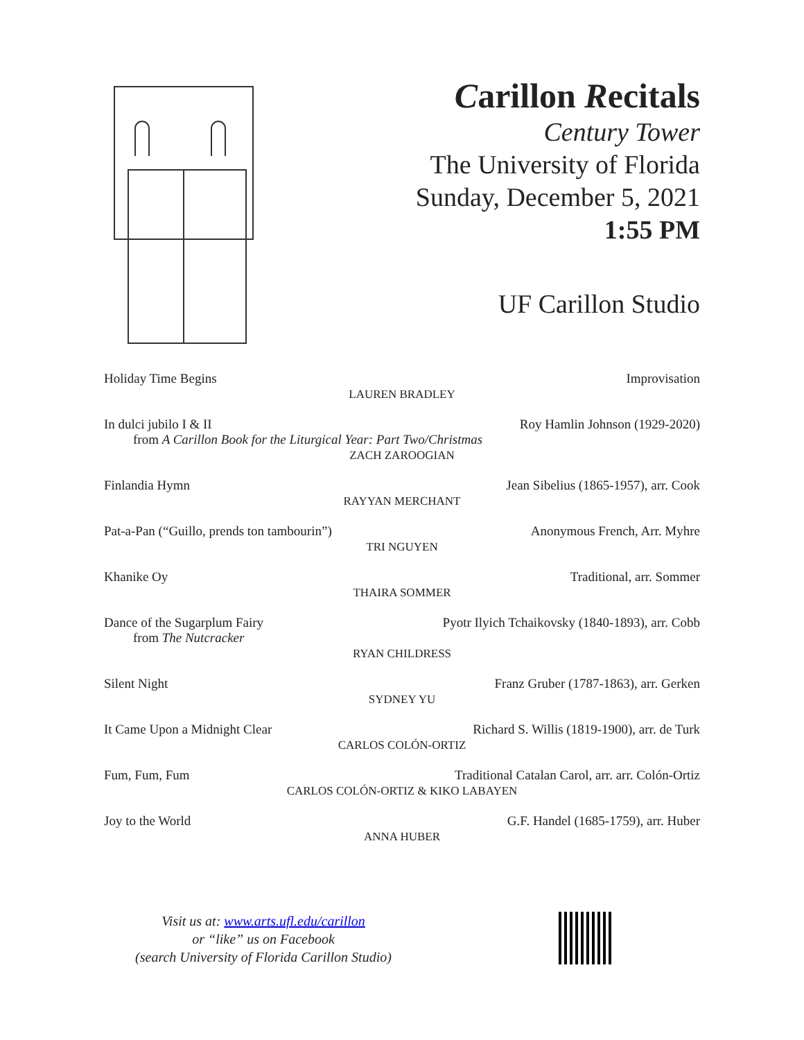Carillon Recitals
Century Tower
The University of Florida
Sunday, December 5, 2021
1:55 PM
UF Carillon Studio
Holiday Time Begins Improvisation
LAUREN BRADLEY
In dulci jubilo I & II Roy Hamlin Johnson (1929-2020)
from A Carillon Book for the Liturgical Year: Part Two/Christmas
ZACH ZAROOGIAN
Finlandia Hymn Jean Sibelius (1865-1957), arr. Cook
RAYYAN MERCHANT
Pat-a-Pan (“Guillo, prends ton tambourin”) Anonymous French, Arr. Myhre
TRI NGUYEN
Khanike Oy Traditional, arr. Sommer
THAIRA SOMMER
Dance of the Sugarplum Fairy Pyotr Ilyich Tchaikovsky (1840-1893), arr. Cobb
from The Nutcracker
RYAN CHILDRESS
Silent Night Franz Gruber (1787-1863), arr. Gerken
SYDNEY YU
It Came Upon a Midnight Clear Richard S. Willis (1819-1900), arr. de Turk
CARLOS COLÓN-ORTIZ
Fum, Fum, Fum Traditional Catalan Carol, arr. arr. Colón-Ortiz
CARLOS COLÓN-ORTIZ & KIKO LABAYEN
Joy to the World G.F. Handel (1685-1759), arr. Huber
ANNA HUBER
Visit us at: www.arts.ufl.edu/carillon
or “like” us on Facebook
(search University of Florida Carillon Studio)